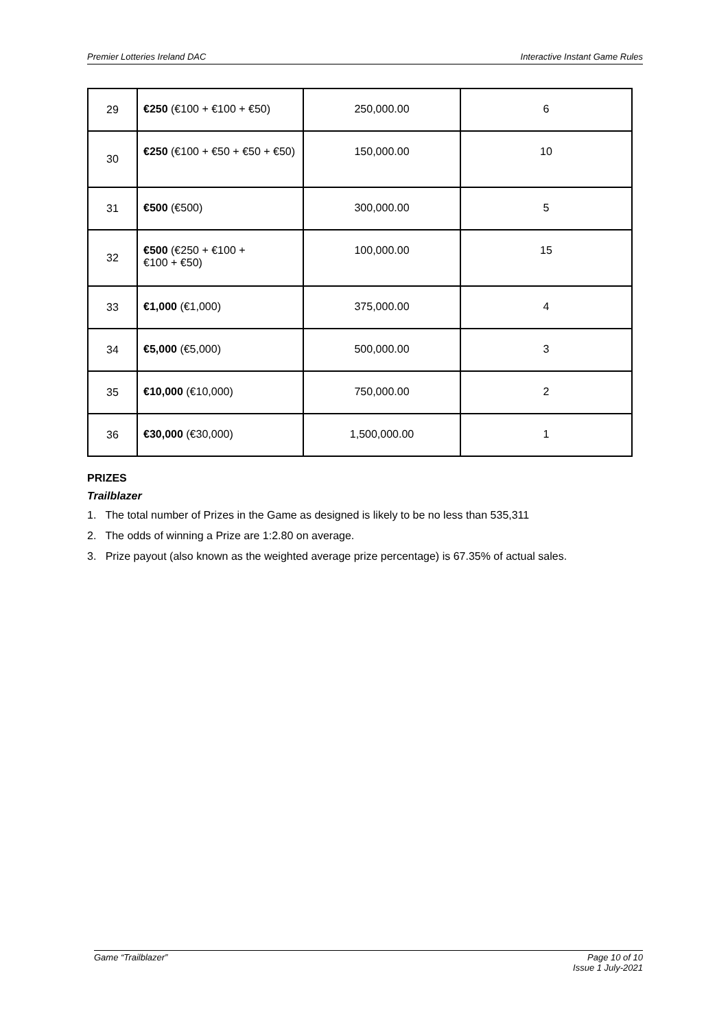Premier Lotteries Ireland DAC Interactive Instant Game Rules
| 29 | €250 (€100 + €100 + €50) | 250,000.00 | 6 |
| 30 | €250 (€100 + €50 + €50 + €50) | 150,000.00 | 10 |
| 31 | €500 (€500) | 300,000.00 | 5 |
| 32 | €500 (€250 + €100 + €100 + €50) | 100,000.00 | 15 |
| 33 | €1,000 (€1,000) | 375,000.00 | 4 |
| 34 | €5,000 (€5,000) | 500,000.00 | 3 |
| 35 | €10,000 (€10,000) | 750,000.00 | 2 |
| 36 | €30,000 (€30,000) | 1,500,000.00 | 1 |
PRIZES
Trailblazer
1. The total number of Prizes in the Game as designed is likely to be no less than 535,311
2. The odds of winning a Prize are 1:2.80 on average.
3. Prize payout (also known as the weighted average prize percentage) is 67.35% of actual sales.
Game “Trailblazer” Page 10 of 10
Issue 1 July-2021